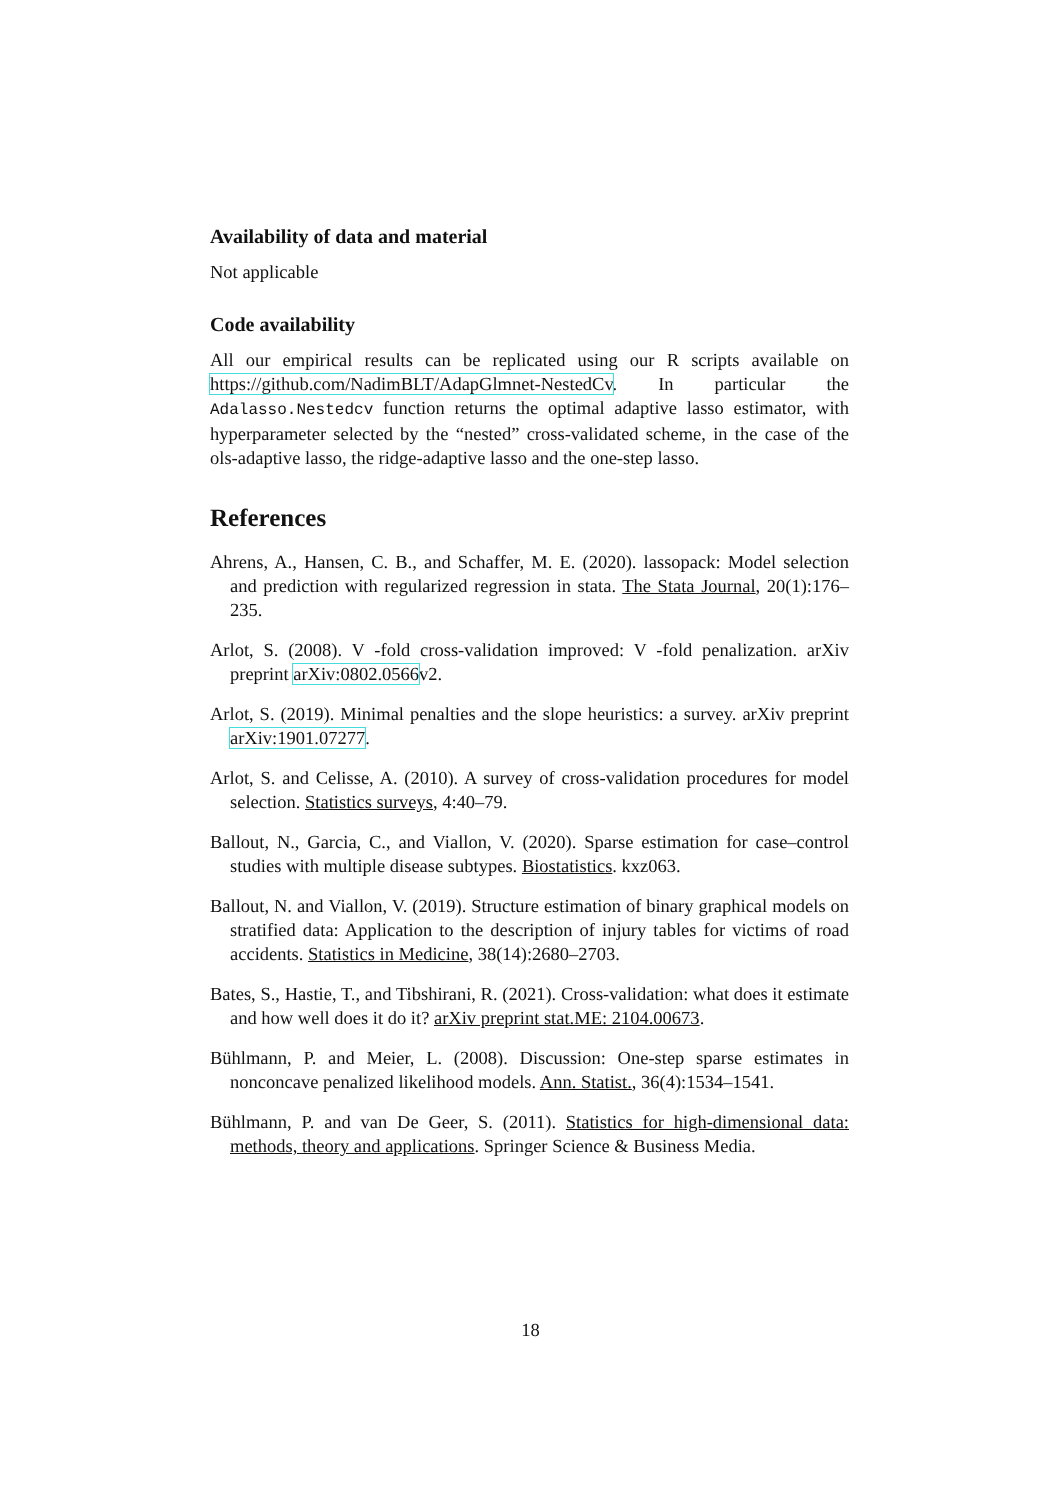Availability of data and material
Not applicable
Code availability
All our empirical results can be replicated using our R scripts available on https://github.com/NadimBLT/AdapGlmnet-NestedCv. In particular the Adalasso.Nestedcv function returns the optimal adaptive lasso estimator, with hyperparameter selected by the “nested” cross-validated scheme, in the case of the ols-adaptive lasso, the ridge-adaptive lasso and the one-step lasso.
References
Ahrens, A., Hansen, C. B., and Schaffer, M. E. (2020). lassopack: Model selection and prediction with regularized regression in stata. The Stata Journal, 20(1):176–235.
Arlot, S. (2008). V -fold cross-validation improved: V -fold penalization. arXiv preprint arXiv:0802.0566v2.
Arlot, S. (2019). Minimal penalties and the slope heuristics: a survey. arXiv preprint arXiv:1901.07277.
Arlot, S. and Celisse, A. (2010). A survey of cross-validation procedures for model selection. Statistics surveys, 4:40–79.
Ballout, N., Garcia, C., and Viallon, V. (2020). Sparse estimation for case–control studies with multiple disease subtypes. Biostatistics. kxz063.
Ballout, N. and Viallon, V. (2019). Structure estimation of binary graphical models on stratified data: Application to the description of injury tables for victims of road accidents. Statistics in Medicine, 38(14):2680–2703.
Bates, S., Hastie, T., and Tibshirani, R. (2021). Cross-validation: what does it estimate and how well does it do it? arXiv preprint stat.ME: 2104.00673.
Bühlmann, P. and Meier, L. (2008). Discussion: One-step sparse estimates in nonconcave penalized likelihood models. Ann. Statist., 36(4):1534–1541.
Bühlmann, P. and van De Geer, S. (2011). Statistics for high-dimensional data: methods, theory and applications. Springer Science & Business Media.
18